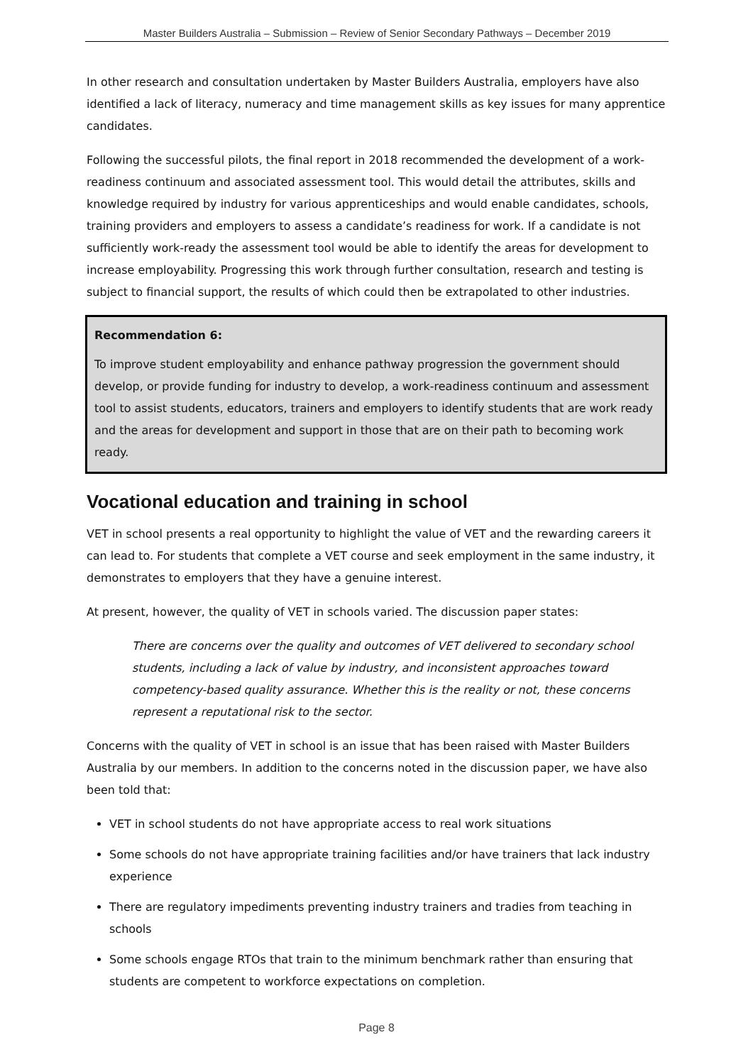Master Builders Australia – Submission – Review of Senior Secondary Pathways – December 2019
In other research and consultation undertaken by Master Builders Australia, employers have also identified a lack of literacy, numeracy and time management skills as key issues for many apprentice candidates.
Following the successful pilots, the final report in 2018 recommended the development of a work-readiness continuum and associated assessment tool. This would detail the attributes, skills and knowledge required by industry for various apprenticeships and would enable candidates, schools, training providers and employers to assess a candidate’s readiness for work. If a candidate is not sufficiently work-ready the assessment tool would be able to identify the areas for development to increase employability. Progressing this work through further consultation, research and testing is subject to financial support, the results of which could then be extrapolated to other industries.
Recommendation 6:
To improve student employability and enhance pathway progression the government should develop, or provide funding for industry to develop, a work-readiness continuum and assessment tool to assist students, educators, trainers and employers to identify students that are work ready and the areas for development and support in those that are on their path to becoming work ready.
Vocational education and training in school
VET in school presents a real opportunity to highlight the value of VET and the rewarding careers it can lead to. For students that complete a VET course and seek employment in the same industry, it demonstrates to employers that they have a genuine interest.
At present, however, the quality of VET in schools varied. The discussion paper states:
There are concerns over the quality and outcomes of VET delivered to secondary school students, including a lack of value by industry, and inconsistent approaches toward competency-based quality assurance. Whether this is the reality or not, these concerns represent a reputational risk to the sector.
Concerns with the quality of VET in school is an issue that has been raised with Master Builders Australia by our members. In addition to the concerns noted in the discussion paper, we have also been told that:
VET in school students do not have appropriate access to real work situations
Some schools do not have appropriate training facilities and/or have trainers that lack industry experience
There are regulatory impediments preventing industry trainers and tradies from teaching in schools
Some schools engage RTOs that train to the minimum benchmark rather than ensuring that students are competent to workforce expectations on completion.
Page 8